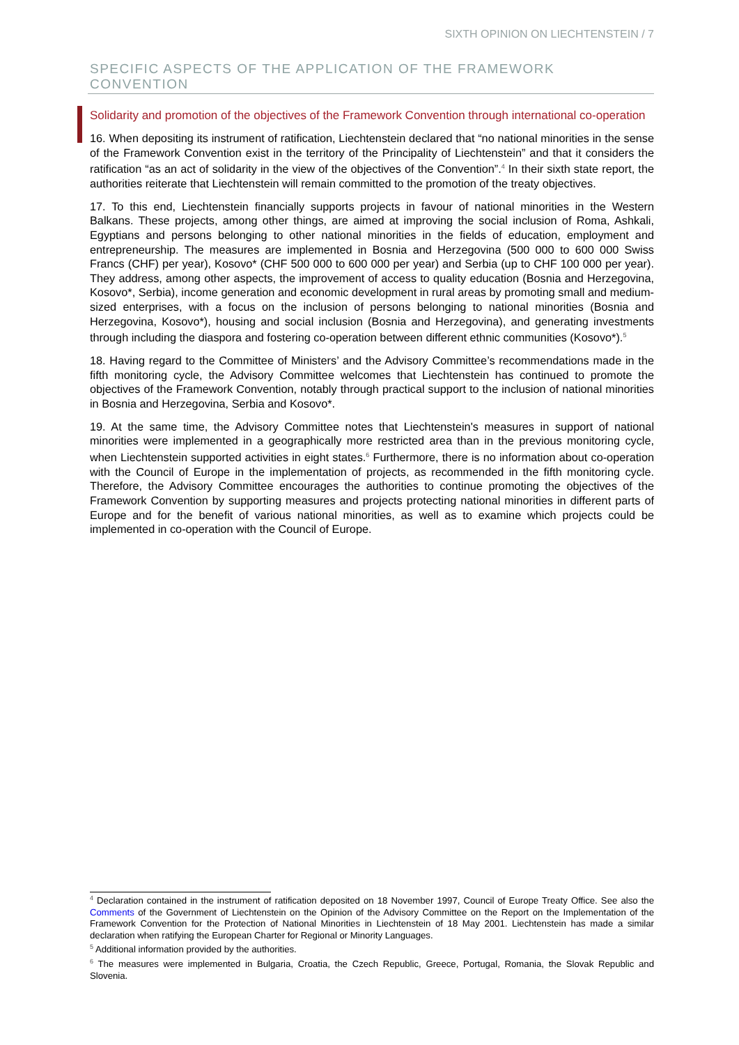SIXTH OPINION ON LIECHTENSTEIN / 7
SPECIFIC ASPECTS OF THE APPLICATION OF THE FRAMEWORK CONVENTION
Solidarity and promotion of the objectives of the Framework Convention through international co-operation
16. When depositing its instrument of ratification, Liechtenstein declared that “no national minorities in the sense of the Framework Convention exist in the territory of the Principality of Liechtenstein” and that it considers the ratification “as an act of solidarity in the view of the objectives of the Convention”.<sup>4</sup> In their sixth state report, the authorities reiterate that Liechtenstein will remain committed to the promotion of the treaty objectives.
17. To this end, Liechtenstein financially supports projects in favour of national minorities in the Western Balkans. These projects, among other things, are aimed at improving the social inclusion of Roma, Ashkali, Egyptians and persons belonging to other national minorities in the fields of education, employment and entrepreneurship. The measures are implemented in Bosnia and Herzegovina (500 000 to 600 000 Swiss Francs (CHF) per year), Kosovo* (CHF 500 000 to 600 000 per year) and Serbia (up to CHF 100 000 per year). They address, among other aspects, the improvement of access to quality education (Bosnia and Herzegovina, Kosovo*, Serbia), income generation and economic development in rural areas by promoting small and medium-sized enterprises, with a focus on the inclusion of persons belonging to national minorities (Bosnia and Herzegovina, Kosovo*), housing and social inclusion (Bosnia and Herzegovina), and generating investments through including the diaspora and fostering co-operation between different ethnic communities (Kosovo*).<sup>5</sup>
18. Having regard to the Committee of Ministers’ and the Advisory Committee’s recommendations made in the fifth monitoring cycle, the Advisory Committee welcomes that Liechtenstein has continued to promote the objectives of the Framework Convention, notably through practical support to the inclusion of national minorities in Bosnia and Herzegovina, Serbia and Kosovo*.
19. At the same time, the Advisory Committee notes that Liechtenstein's measures in support of national minorities were implemented in a geographically more restricted area than in the previous monitoring cycle, when Liechtenstein supported activities in eight states.<sup>6</sup> Furthermore, there is no information about co-operation with the Council of Europe in the implementation of projects, as recommended in the fifth monitoring cycle. Therefore, the Advisory Committee encourages the authorities to continue promoting the objectives of the Framework Convention by supporting measures and projects protecting national minorities in different parts of Europe and for the benefit of various national minorities, as well as to examine which projects could be implemented in co-operation with the Council of Europe.
<sup>4</sup> Declaration contained in the instrument of ratification deposited on 18 November 1997, Council of Europe Treaty Office. See also the Comments of the Government of Liechtenstein on the Opinion of the Advisory Committee on the Report on the Implementation of the Framework Convention for the Protection of National Minorities in Liechtenstein of 18 May 2001. Liechtenstein has made a similar declaration when ratifying the European Charter for Regional or Minority Languages.
<sup>5</sup> Additional information provided by the authorities.
<sup>6</sup> The measures were implemented in Bulgaria, Croatia, the Czech Republic, Greece, Portugal, Romania, the Slovak Republic and Slovenia.